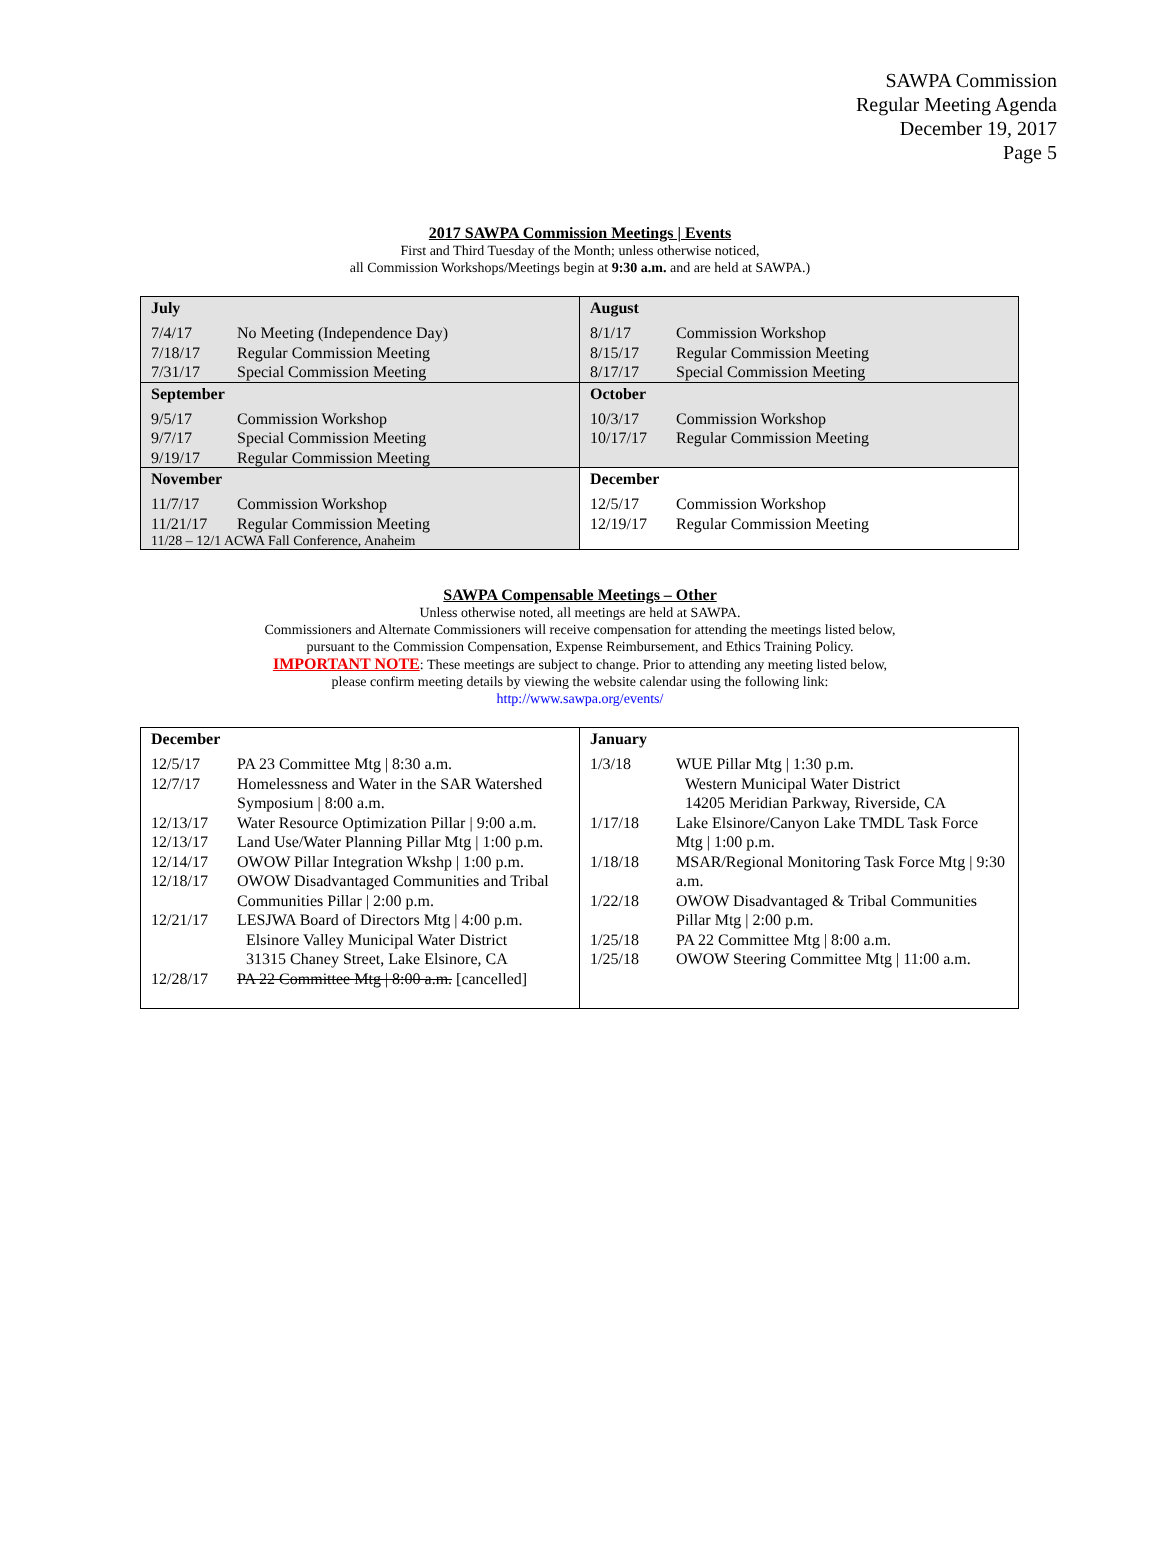SAWPA Commission
Regular Meeting Agenda
December 19, 2017
Page 5
2017 SAWPA Commission Meetings | Events
First and Third Tuesday of the Month; unless otherwise noticed,
all Commission Workshops/Meetings begin at 9:30 a.m. and are held at SAWPA.)
| July 7/4/17 No Meeting (Independence Day) 7/18/17 Regular Commission Meeting 7/31/17 Special Commission Meeting | August 8/1/17 Commission Workshop 8/15/17 Regular Commission Meeting 8/17/17 Special Commission Meeting |
| September 9/5/17 Commission Workshop 9/7/17 Special Commission Meeting 9/19/17 Regular Commission Meeting | October 10/3/17 Commission Workshop 10/17/17 Regular Commission Meeting |
| November 11/7/17 Commission Workshop 11/21/17 Regular Commission Meeting 11/28 – 12/1 ACWA Fall Conference, Anaheim | December 12/5/17 Commission Workshop 12/19/17 Regular Commission Meeting |
SAWPA Compensable Meetings – Other
Unless otherwise noted, all meetings are held at SAWPA.
Commissioners and Alternate Commissioners will receive compensation for attending the meetings listed below,
pursuant to the Commission Compensation, Expense Reimbursement, and Ethics Training Policy.
IMPORTANT NOTE: These meetings are subject to change. Prior to attending any meeting listed below,
please confirm meeting details by viewing the website calendar using the following link:
http://www.sawpa.org/events/
| December 12/5/17 PA 23 Committee Mtg / 8:30 a.m. 12/7/17 Homelessness and Water in the SAR Watershed Symposium / 8:00 a.m. 12/13/17 Water Resource Optimization Pillar / 9:00 a.m. 12/13/17 Land Use/Water Planning Pillar Mtg / 1:00 p.m. 12/14/17 OWOW Pillar Integration Wkshp / 1:00 p.m. 12/18/17 OWOW Disadvantaged Communities and Tribal Communities Pillar / 2:00 p.m. 12/21/17 LESJWA Board of Directors Mtg / 4:00 p.m. Elsinore Valley Municipal Water District 31315 Chaney Street, Lake Elsinore, CA 12/28/17 PA 22 Committee Mtg / 8:00 a.m. [cancelled] | January 1/3/18 WUE Pillar Mtg / 1:30 p.m. Western Municipal Water District 14205 Meridian Parkway, Riverside, CA 1/17/18 Lake Elsinore/Canyon Lake TMDL Task Force Mtg / 1:00 p.m. 1/18/18 MSAR/Regional Monitoring Task Force Mtg / 9:30 a.m. 1/22/18 OWOW Disadvantaged & Tribal Communities Pillar Mtg / 2:00 p.m. 1/25/18 PA 22 Committee Mtg / 8:00 a.m. 1/25/18 OWOW Steering Committee Mtg / 11:00 a.m. |